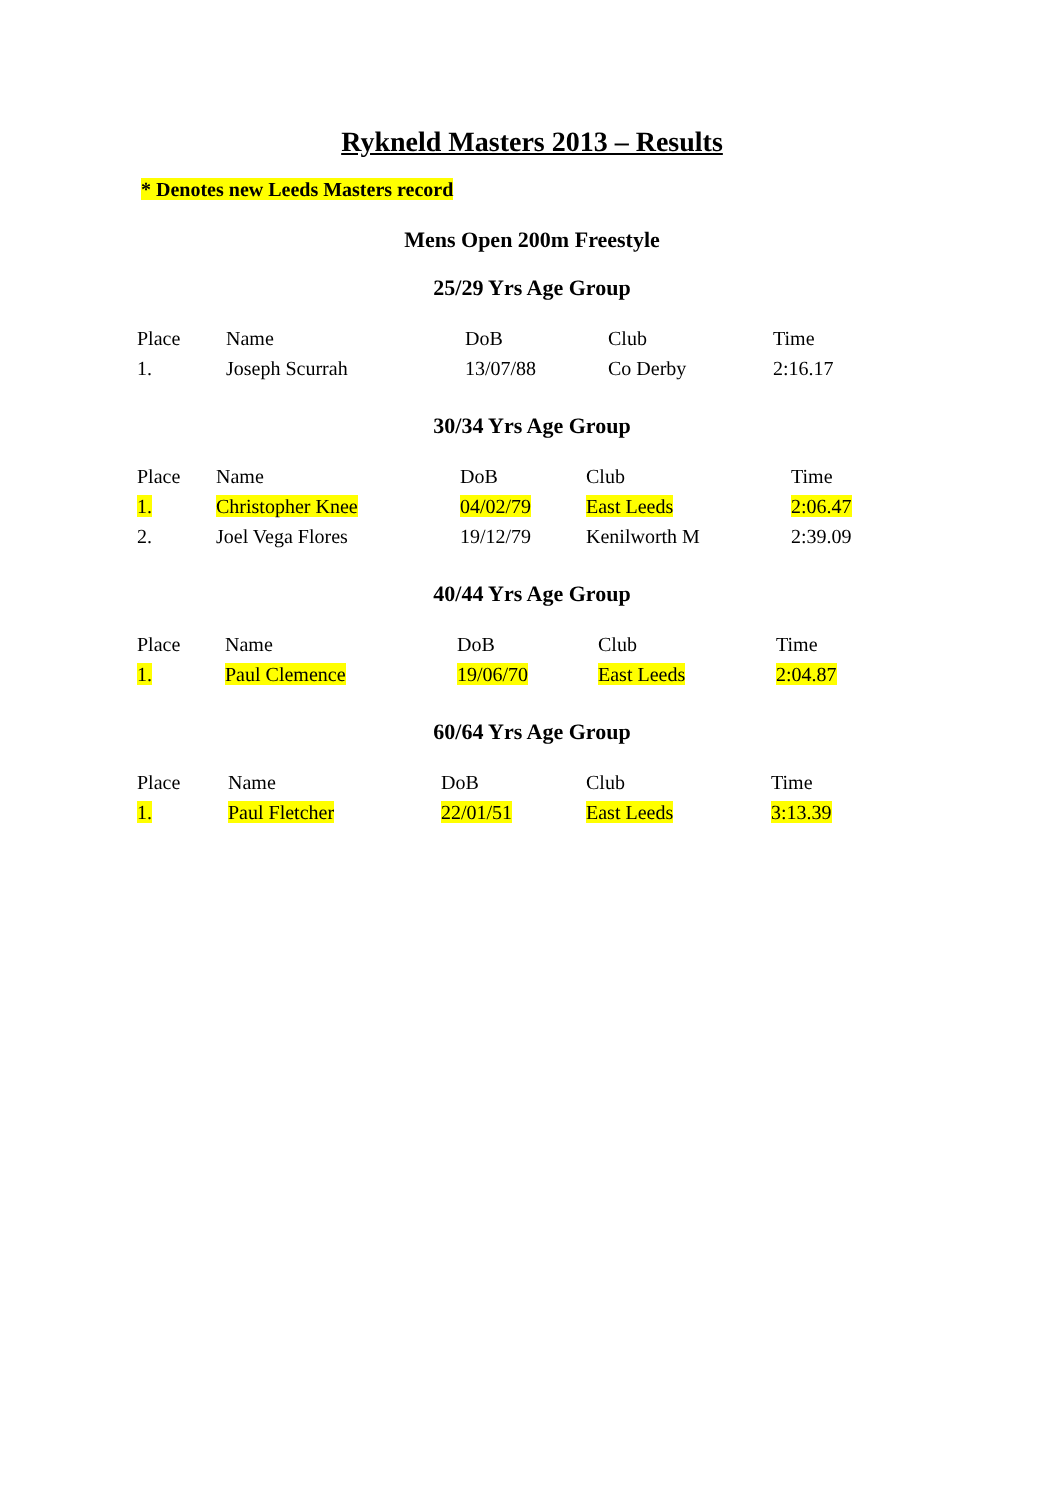Rykneld Masters 2013 – Results
* Denotes new Leeds Masters record
Mens Open 200m Freestyle
25/29 Yrs Age Group
| Place | Name | DoB | Club | Time |
| 1. | Joseph Scurrah | 13/07/88 | Co Derby | 2:16.17 |
30/34 Yrs Age Group
| Place | Name | DoB | Club | Time |
| 1. | Christopher Knee | 04/02/79 | East Leeds | 2:06.47 |
| 2. | Joel Vega Flores | 19/12/79 | Kenilworth M | 2:39.09 |
40/44 Yrs Age Group
| Place | Name | DoB | Club | Time |
| 1. | Paul Clemence | 19/06/70 | East Leeds | 2:04.87 |
60/64 Yrs Age Group
| Place | Name | DoB | Club | Time |
| 1. | Paul Fletcher | 22/01/51 | East Leeds | 3:13.39 |